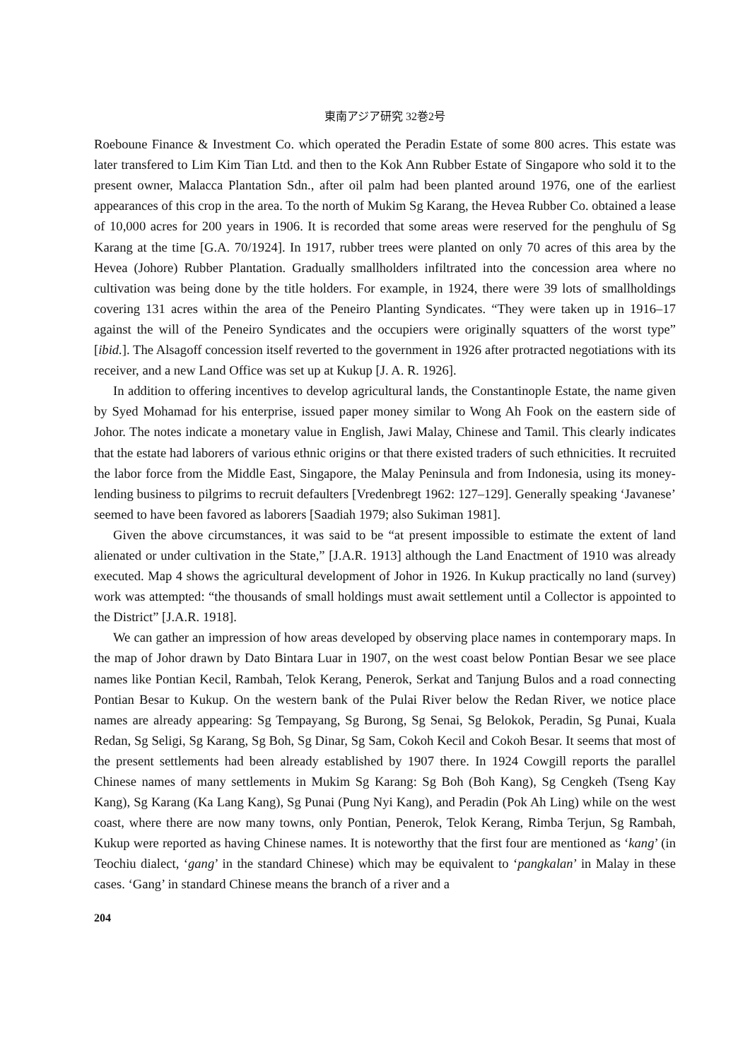東南アジア研究 32巻2号
Roeboune Finance & Investment Co. which operated the Peradin Estate of some 800 acres. This estate was later transfered to Lim Kim Tian Ltd. and then to the Kok Ann Rubber Estate of Singapore who sold it to the present owner, Malacca Plantation Sdn., after oil palm had been planted around 1976, one of the earliest appearances of this crop in the area. To the north of Mukim Sg Karang, the Hevea Rubber Co. obtained a lease of 10,000 acres for 200 years in 1906. It is recorded that some areas were reserved for the penghulu of Sg Karang at the time [G.A. 70/1924]. In 1917, rubber trees were planted on only 70 acres of this area by the Hevea (Johore) Rubber Plantation. Gradually smallholders infiltrated into the concession area where no cultivation was being done by the title holders. For example, in 1924, there were 39 lots of smallholdings covering 131 acres within the area of the Peneiro Planting Syndicates. “They were taken up in 1916–17 against the will of the Peneiro Syndicates and the occupiers were originally squatters of the worst type” [ibid.]. The Alsagoff concession itself reverted to the government in 1926 after protracted negotiations with its receiver, and a new Land Office was set up at Kukup [J. A. R. 1926].
In addition to offering incentives to develop agricultural lands, the Constantinople Estate, the name given by Syed Mohamad for his enterprise, issued paper money similar to Wong Ah Fook on the eastern side of Johor. The notes indicate a monetary value in English, Jawi Malay, Chinese and Tamil. This clearly indicates that the estate had laborers of various ethnic origins or that there existed traders of such ethnicities. It recruited the labor force from the Middle East, Singapore, the Malay Peninsula and from Indonesia, using its money-lending business to pilgrims to recruit defaulters [Vredenbregt 1962: 127–129]. Generally speaking ‘Javanese’ seemed to have been favored as laborers [Saadiah 1979; also Sukiman 1981].
Given the above circumstances, it was said to be “at present impossible to estimate the extent of land alienated or under cultivation in the State,” [J.A.R. 1913] although the Land Enactment of 1910 was already executed. Map 4 shows the agricultural development of Johor in 1926. In Kukup practically no land (survey) work was attempted: “the thousands of small holdings must await settlement until a Collector is appointed to the District” [J.A.R. 1918].
We can gather an impression of how areas developed by observing place names in contemporary maps. In the map of Johor drawn by Dato Bintara Luar in 1907, on the west coast below Pontian Besar we see place names like Pontian Kecil, Rambah, Telok Kerang, Penerok, Serkat and Tanjung Bulos and a road connecting Pontian Besar to Kukup. On the western bank of the Pulai River below the Redan River, we notice place names are already appearing: Sg Tempayang, Sg Burong, Sg Senai, Sg Belokok, Peradin, Sg Punai, Kuala Redan, Sg Seligi, Sg Karang, Sg Boh, Sg Dinar, Sg Sam, Cokoh Kecil and Cokoh Besar. It seems that most of the present settlements had been already established by 1907 there. In 1924 Cowgill reports the parallel Chinese names of many settlements in Mukim Sg Karang: Sg Boh (Boh Kang), Sg Cengkeh (Tseng Kay Kang), Sg Karang (Ka Lang Kang), Sg Punai (Pung Nyi Kang), and Peradin (Pok Ah Ling) while on the west coast, where there are now many towns, only Pontian, Penerok, Telok Kerang, Rimba Terjun, Sg Rambah, Kukup were reported as having Chinese names. It is noteworthy that the first four are mentioned as ‘kang’ (in Teochiu dialect, ‘gang’ in the standard Chinese) which may be equivalent to ‘pangkalan’ in Malay in these cases. ‘Gang’ in standard Chinese means the branch of a river and a
204